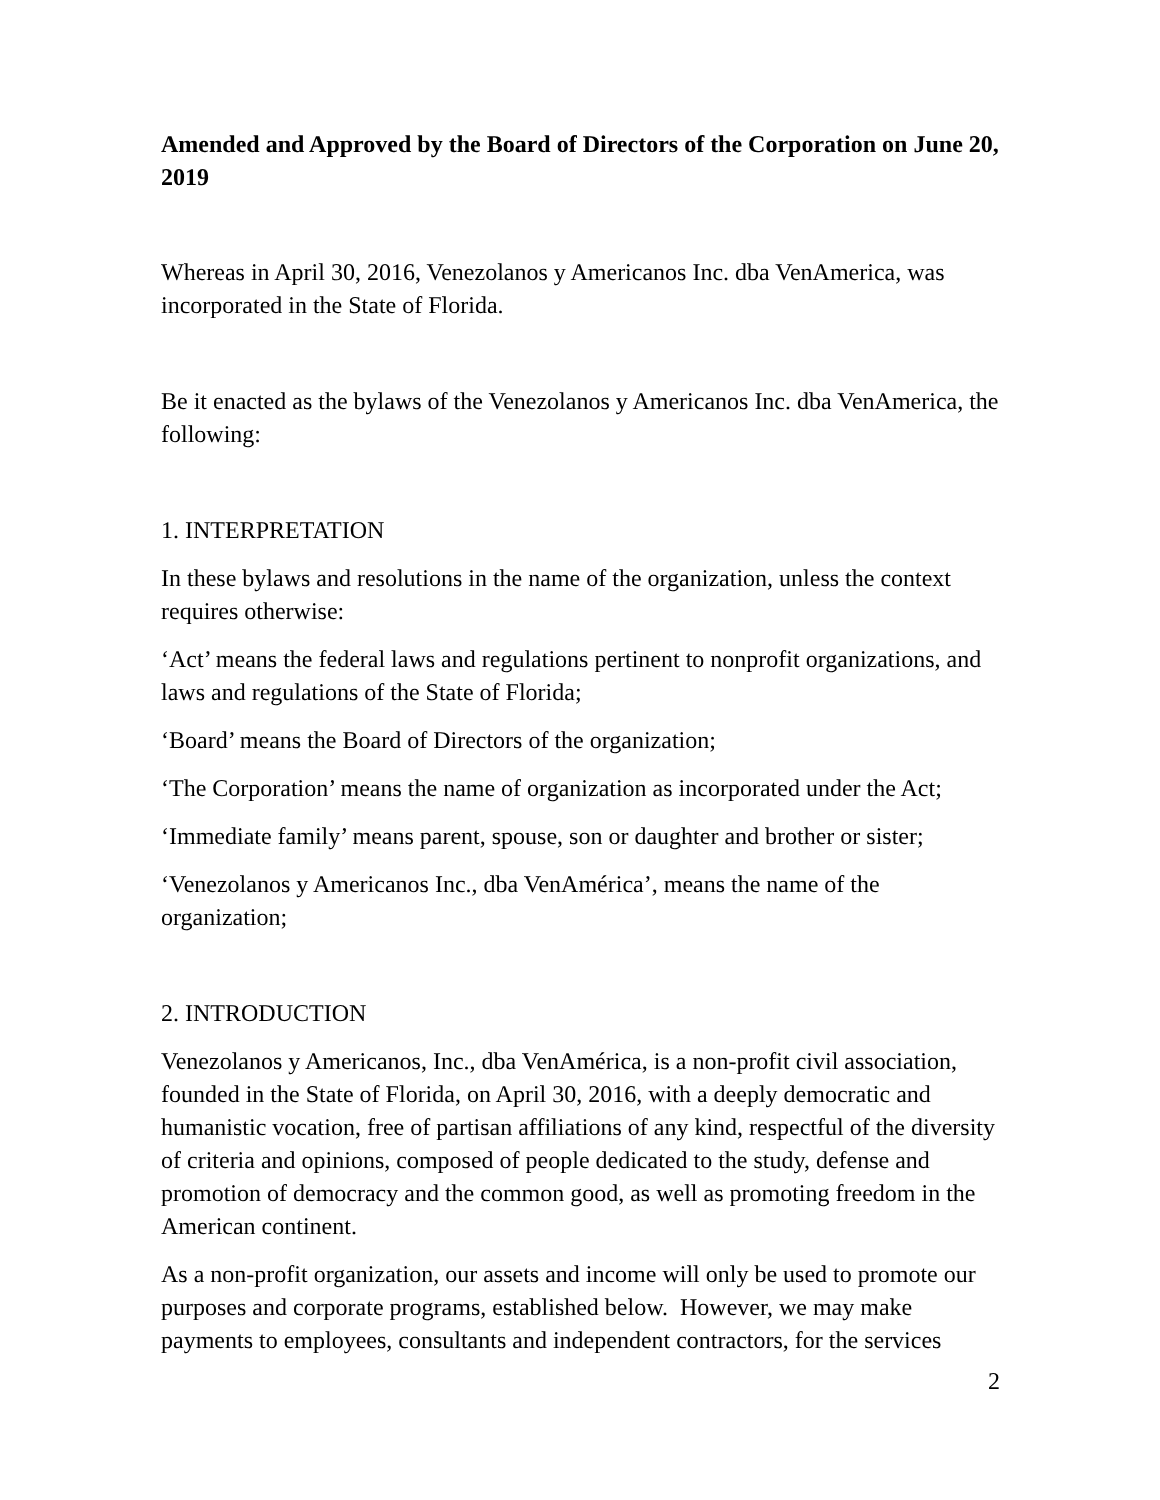Amended and Approved by the Board of Directors of the Corporation on June 20, 2019
Whereas in April 30, 2016, Venezolanos y Americanos Inc. dba VenAmerica, was incorporated in the State of Florida.
Be it enacted as the bylaws of the Venezolanos y Americanos Inc. dba VenAmerica, the following:
1. INTERPRETATION
In these bylaws and resolutions in the name of the organization, unless the context requires otherwise:
‘Act’ means the federal laws and regulations pertinent to nonprofit organizations, and laws and regulations of the State of Florida;
‘Board’ means the Board of Directors of the organization;
‘The Corporation’ means the name of organization as incorporated under the Act;
‘Immediate family’ means parent, spouse, son or daughter and brother or sister;
‘Venezolanos y Americanos Inc., dba VenAmérica’, means the name of the organization;
2. INTRODUCTION
Venezolanos y Americanos, Inc., dba VenAmérica, is a non-profit civil association, founded in the State of Florida, on April 30, 2016, with a deeply democratic and humanistic vocation, free of partisan affiliations of any kind, respectful of the diversity of criteria and opinions, composed of people dedicated to the study, defense and promotion of democracy and the common good, as well as promoting freedom in the American continent.
As a non-profit organization, our assets and income will only be used to promote our purposes and corporate programs, established below. However, we may make payments to employees, consultants and independent contractors, for the services
2